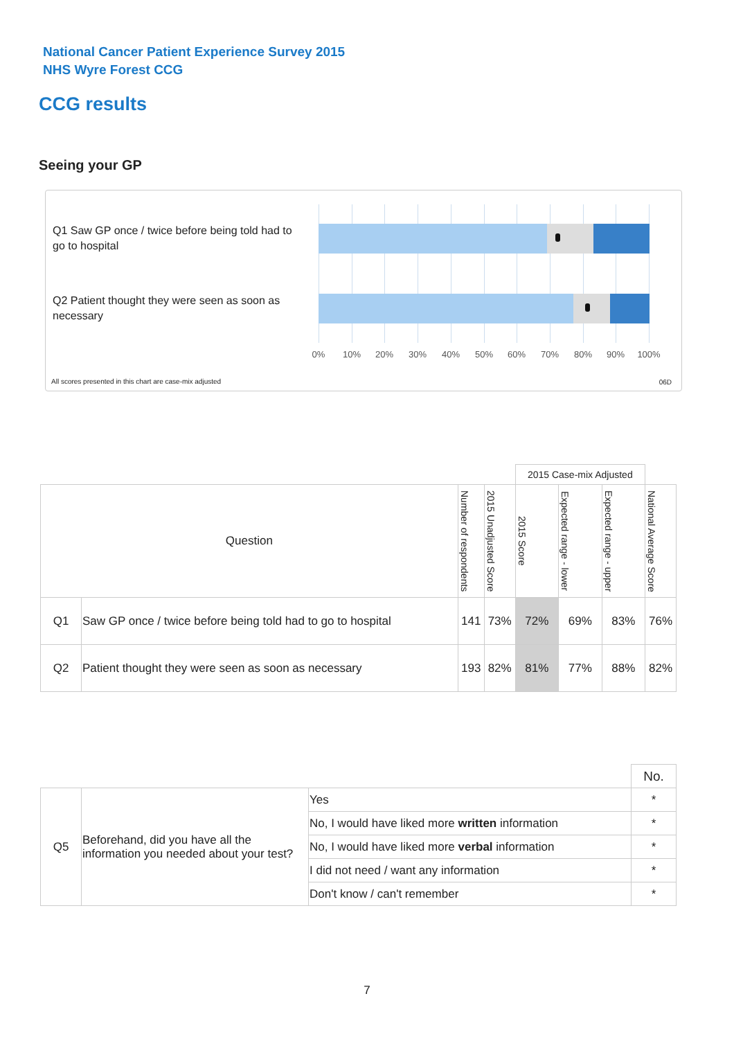National Cancer Patient Experience Survey 2015
NHS Wyre Forest CCG
CCG results
Seeing your GP
Q1 Saw GP once / twice before being told had to go to hospital
Q2 Patient thought they were seen as soon as necessary
0% 10% 20% 30% 40% 50% 60% 70% 80% 90% 100%
All scores presented in this chart are case-mix adjusted
06D
| | | | | 2015 Case-mix Adjusted | | | |
| Question | | Number of respondents | 2015 Unadjusted Score | 2015 Score | Expected range - lower | Expected range - upper | National Average Score |
| Q1 | Saw GP once / twice before being told had to go to hospital | 141 | 73% | 72% | 69% | 83% | 76% |
| Q2 | Patient thought they were seen as soon as necessary | 193 | 82% | 81% | 77% | 88% | 82% |
| | | | No. |
| Q5 | Beforehand, did you have all the information you needed about your test? | Yes | * |
| | | No, I would have liked more written information | * |
| | | No, I would have liked more verbal information | * |
| | | I did not need / want any information | * |
| | | Don't know / can't remember | * |
7